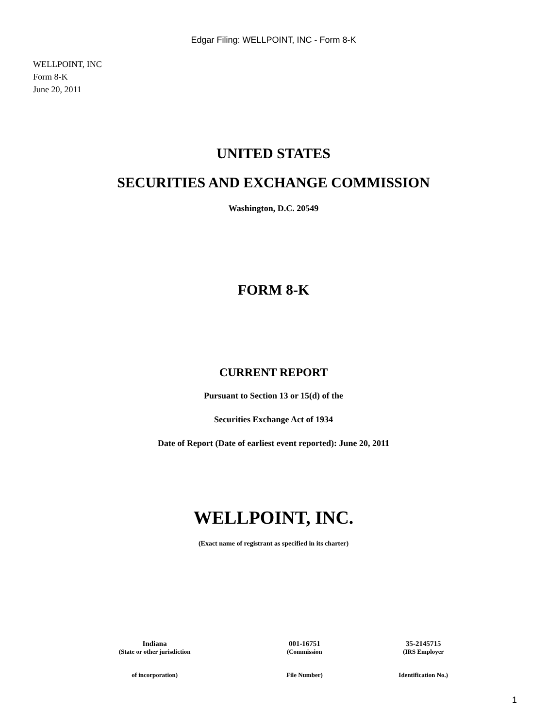Edgar Filing: WELLPOINT, INC - Form 8-K
WELLPOINT, INC
Form 8-K
June 20, 2011
UNITED STATES
SECURITIES AND EXCHANGE COMMISSION
Washington, D.C. 20549
FORM 8-K
CURRENT REPORT
Pursuant to Section 13 or 15(d) of the
Securities Exchange Act of 1934
Date of Report (Date of earliest event reported): June 20, 2011
WELLPOINT, INC.
(Exact name of registrant as specified in its charter)
| Indiana | 001-16751 | 35-2145715 |
| (State or other jurisdiction | (Commission | (IRS Employer |
| of incorporation) | File Number) | Identification No.) |
1